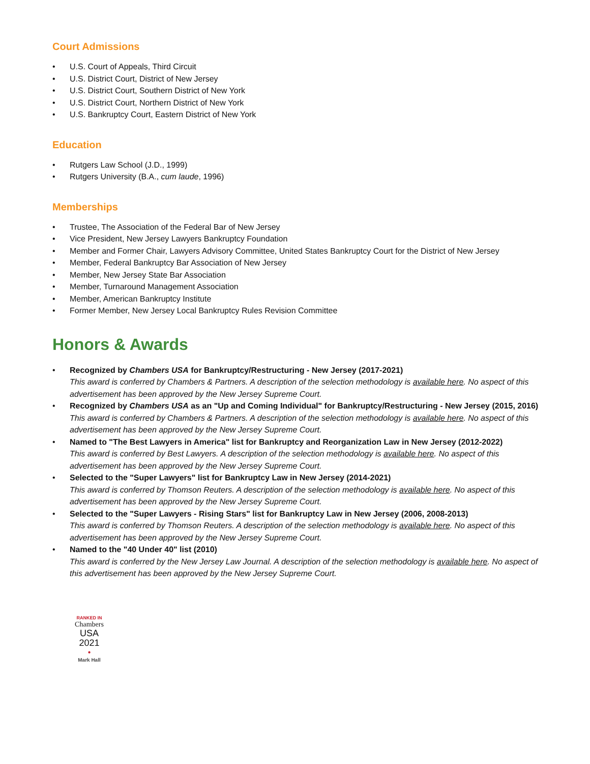Court Admissions
• U.S. Court of Appeals, Third Circuit
• U.S. District Court, District of New Jersey
• U.S. District Court, Southern District of New York
• U.S. District Court, Northern District of New York
• U.S. Bankruptcy Court, Eastern District of New York
Education
• Rutgers Law School (J.D., 1999)
• Rutgers University (B.A., cum laude, 1996)
Memberships
• Trustee, The Association of the Federal Bar of New Jersey
• Vice President, New Jersey Lawyers Bankruptcy Foundation
• Member and Former Chair, Lawyers Advisory Committee, United States Bankruptcy Court for the District of New Jersey
• Member, Federal Bankruptcy Bar Association of New Jersey
• Member, New Jersey State Bar Association
• Member, Turnaround Management Association
• Member, American Bankruptcy Institute
• Former Member, New Jersey Local Bankruptcy Rules Revision Committee
Honors & Awards
• Recognized by Chambers USA for Bankruptcy/Restructuring - New Jersey (2017-2021)
This award is conferred by Chambers & Partners. A description of the selection methodology is available here. No aspect of this advertisement has been approved by the New Jersey Supreme Court.
• Recognized by Chambers USA as an "Up and Coming Individual" for Bankruptcy/Restructuring - New Jersey (2015, 2016)
This award is conferred by Chambers & Partners. A description of the selection methodology is available here. No aspect of this advertisement has been approved by the New Jersey Supreme Court.
• Named to "The Best Lawyers in America" list for Bankruptcy and Reorganization Law in New Jersey (2012-2022)
This award is conferred by Best Lawyers. A description of the selection methodology is available here. No aspect of this advertisement has been approved by the New Jersey Supreme Court.
• Selected to the "Super Lawyers" list for Bankruptcy Law in New Jersey (2014-2021)
This award is conferred by Thomson Reuters. A description of the selection methodology is available here. No aspect of this advertisement has been approved by the New Jersey Supreme Court.
• Selected to the "Super Lawyers - Rising Stars" list for Bankruptcy Law in New Jersey (2006, 2008-2013)
This award is conferred by Thomson Reuters. A description of the selection methodology is available here. No aspect of this advertisement has been approved by the New Jersey Supreme Court.
• Named to the "40 Under 40" list (2010)
This award is conferred by the New Jersey Law Journal. A description of the selection methodology is available here. No aspect of this advertisement has been approved by the New Jersey Supreme Court.
RANKED IN
Chambers
USA
2021
•
Mark Hall